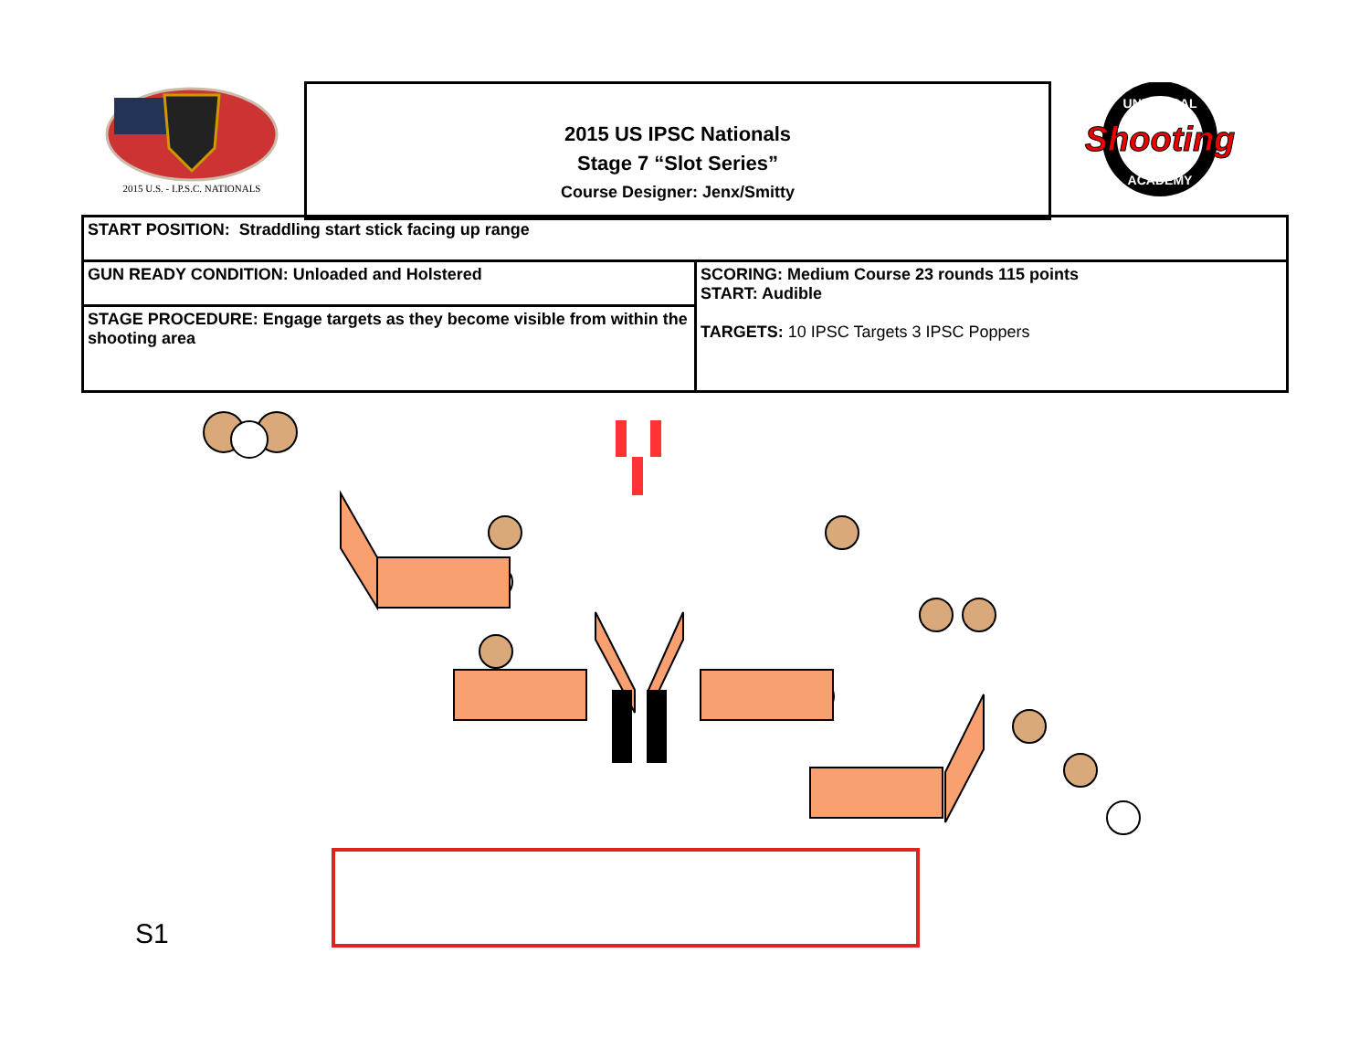2015 U.S. - I.P.S.C. NATIONALS
2015 US IPSC Nationals
Stage 7 “Slot Series”
Course Designer: Jenx/Smitty
UNIVERSAL
Shooting
ACADEMY
| START POSITION: Straddling start stick facing up range | |
| GUN READY CONDITION: Unloaded and Holstered | SCORING: Medium Course 23 rounds 115 points START: Audible TARGETS: 10 IPSC Targets 3 IPSC Poppers |
| STAGE PROCEDURE: Engage targets as they become visible from within the shooting area | |
S1